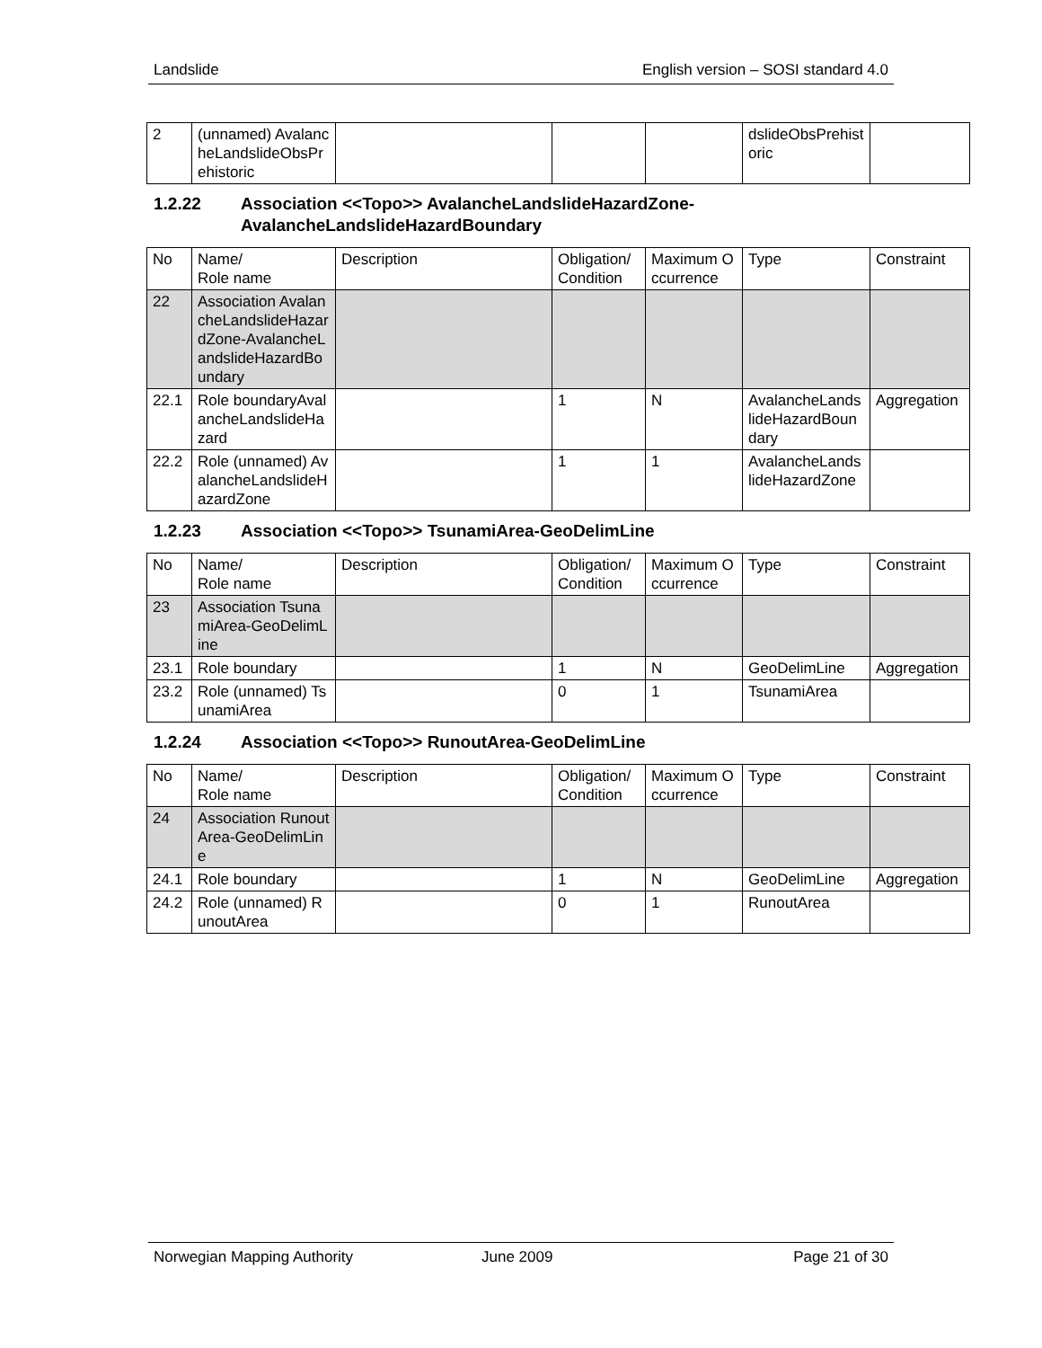Landslide English version – SOSI standard 4.0
| 2 | (unnamed) AvalancheLandslideObsPrehistoric | | | | dslideObsPrehistoric | |
1.2.22 Association <<Topo>> AvalancheLandslideHazardZone-AvalancheLandslideHazardBoundary
| No | Name/ Role name | Description | Obligation/ Condition | Maximum Occurrence | Type | Constraint |
| 22 | Association AvalancheLandslideHazardZone-AvalancheLandslideHazardBoundary | | | | | |
| 22.1 | Role boundaryAvalancheLandslideHazard | | 1 | N | AvalancheLandslideHazardBoundary | Aggregation |
| 22.2 | Role (unnamed) AvalancheLandslideHazardZone | | 1 | 1 | AvalancheLandslideHazardZone | |
1.2.23 Association <<Topo>> TsunamiArea-GeoDelimLine
| No | Name/ Role name | Description | Obligation/ Condition | Maximum Occurrence | Type | Constraint |
| 23 | Association TsunamiArea-GeoDelimLine | | | | | |
| 23.1 | Role boundary | | 1 | N | GeoDelimLine | Aggregation |
| 23.2 | Role (unnamed) TsunamiArea | | 0 | 1 | TsunamiArea | |
1.2.24 Association <<Topo>> RunoutArea-GeoDelimLine
| No | Name/ Role name | Description | Obligation/ Condition | Maximum Occurrence | Type | Constraint |
| 24 | Association RunoutArea-GeoDelimLine | | | | | |
| 24.1 | Role boundary | | 1 | N | GeoDelimLine | Aggregation |
| 24.2 | Role (unnamed) RunoutArea | | 0 | 1 | RunoutArea | |
Norwegian Mapping Authority June 2009 Page 21 of 30